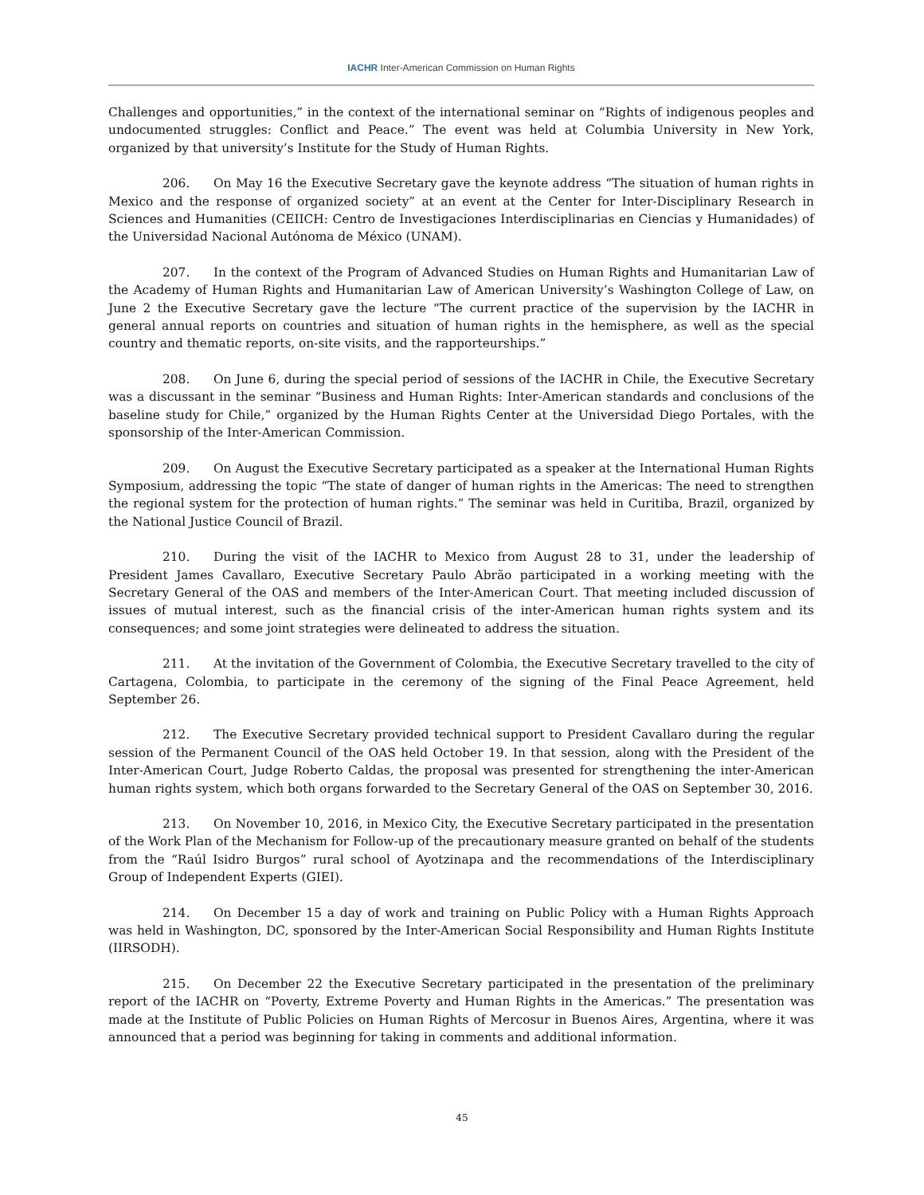IACHR Inter-American Commission on Human Rights
Challenges and opportunities,” in the context of the international seminar on “Rights of indigenous peoples and undocumented struggles: Conflict and Peace.” The event was held at Columbia University in New York, organized by that university’s Institute for the Study of Human Rights.
206. On May 16 the Executive Secretary gave the keynote address “The situation of human rights in Mexico and the response of organized society” at an event at the Center for Inter-Disciplinary Research in Sciences and Humanities (CEIICH: Centro de Investigaciones Interdisciplinarias en Ciencias y Humanidades) of the Universidad Nacional Autónoma de México (UNAM).
207. In the context of the Program of Advanced Studies on Human Rights and Humanitarian Law of the Academy of Human Rights and Humanitarian Law of American University’s Washington College of Law, on June 2 the Executive Secretary gave the lecture “The current practice of the supervision by the IACHR in general annual reports on countries and situation of human rights in the hemisphere, as well as the special country and thematic reports, on-site visits, and the rapporteurships.”
208. On June 6, during the special period of sessions of the IACHR in Chile, the Executive Secretary was a discussant in the seminar “Business and Human Rights: Inter-American standards and conclusions of the baseline study for Chile,” organized by the Human Rights Center at the Universidad Diego Portales, with the sponsorship of the Inter-American Commission.
209. On August the Executive Secretary participated as a speaker at the International Human Rights Symposium, addressing the topic “The state of danger of human rights in the Americas: The need to strengthen the regional system for the protection of human rights.” The seminar was held in Curitiba, Brazil, organized by the National Justice Council of Brazil.
210. During the visit of the IACHR to Mexico from August 28 to 31, under the leadership of President James Cavallaro, Executive Secretary Paulo Abrão participated in a working meeting with the Secretary General of the OAS and members of the Inter-American Court. That meeting included discussion of issues of mutual interest, such as the financial crisis of the inter-American human rights system and its consequences; and some joint strategies were delineated to address the situation.
211. At the invitation of the Government of Colombia, the Executive Secretary travelled to the city of Cartagena, Colombia, to participate in the ceremony of the signing of the Final Peace Agreement, held September 26.
212. The Executive Secretary provided technical support to President Cavallaro during the regular session of the Permanent Council of the OAS held October 19. In that session, along with the President of the Inter-American Court, Judge Roberto Caldas, the proposal was presented for strengthening the inter-American human rights system, which both organs forwarded to the Secretary General of the OAS on September 30, 2016.
213. On November 10, 2016, in Mexico City, the Executive Secretary participated in the presentation of the Work Plan of the Mechanism for Follow-up of the precautionary measure granted on behalf of the students from the “Raúl Isidro Burgos” rural school of Ayotzinapa and the recommendations of the Interdisciplinary Group of Independent Experts (GIEI).
214. On December 15 a day of work and training on Public Policy with a Human Rights Approach was held in Washington, DC, sponsored by the Inter-American Social Responsibility and Human Rights Institute (IIRSODH).
215. On December 22 the Executive Secretary participated in the presentation of the preliminary report of the IACHR on “Poverty, Extreme Poverty and Human Rights in the Americas.” The presentation was made at the Institute of Public Policies on Human Rights of Mercosur in Buenos Aires, Argentina, where it was announced that a period was beginning for taking in comments and additional information.
45